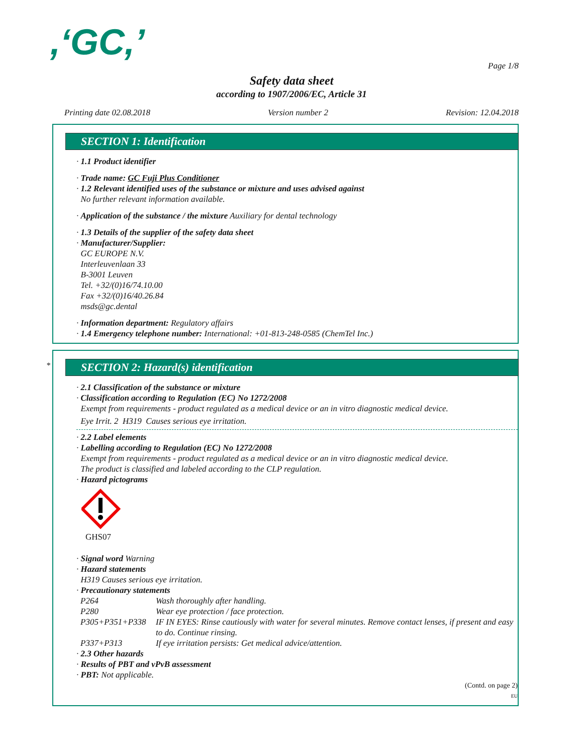,‘GC,’
Page 1/8
Safety data sheet
according to 1907/2006/EC, Article 31
Printing date 02.08.2018 Version number 2 Revision: 12.04.2018
SECTION 1: Identification
· 1.1 Product identifier
· Trade name: GC Fuji Plus Conditioner
· 1.2 Relevant identified uses of the substance or mixture and uses advised against
No further relevant information available.
· Application of the substance / the mixture Auxiliary for dental technology
· 1.3 Details of the supplier of the safety data sheet
· Manufacturer/Supplier:
GC EUROPE N.V.
Interleuvenlaan 33
B-3001 Leuven
Tel. +32/(0)16/74.10.00
Fax +32/(0)16/40.26.84
msds@gc.dental
· Information department: Regulatory affairs
· 1.4 Emergency telephone number: International: +01-813-248-0585 (ChemTel Inc.)
* SECTION 2: Hazard(s) identification
· 2.1 Classification of the substance or mixture
· Classification according to Regulation (EC) No 1272/2008
Exempt from requirements - product regulated as a medical device or an in vitro diagnostic medical device.
Eye Irrit. 2 H319 Causes serious eye irritation.
· 2.2 Label elements
· Labelling according to Regulation (EC) No 1272/2008
Exempt from requirements - product regulated as a medical device or an in vitro diagnostic medical device.
The product is classified and labeled according to the CLP regulation.
· Hazard pictograms
GHS07
· Signal word Warning
· Hazard statements
H319 Causes serious eye irritation.
· Precautionary statements
| P264 | Wash thoroughly after handling. |
| P280 | Wear eye protection / face protection. |
| P305+P351+P338 | IF IN EYES: Rinse cautiously with water for several minutes. Remove contact lenses, if present and easy to do. Continue rinsing. |
| P337+P313 | If eye irritation persists: Get medical advice/attention. |
· 2.3 Other hazards
· Results of PBT and vPvB assessment
· PBT: Not applicable.
(Contd. on page 2)
EU